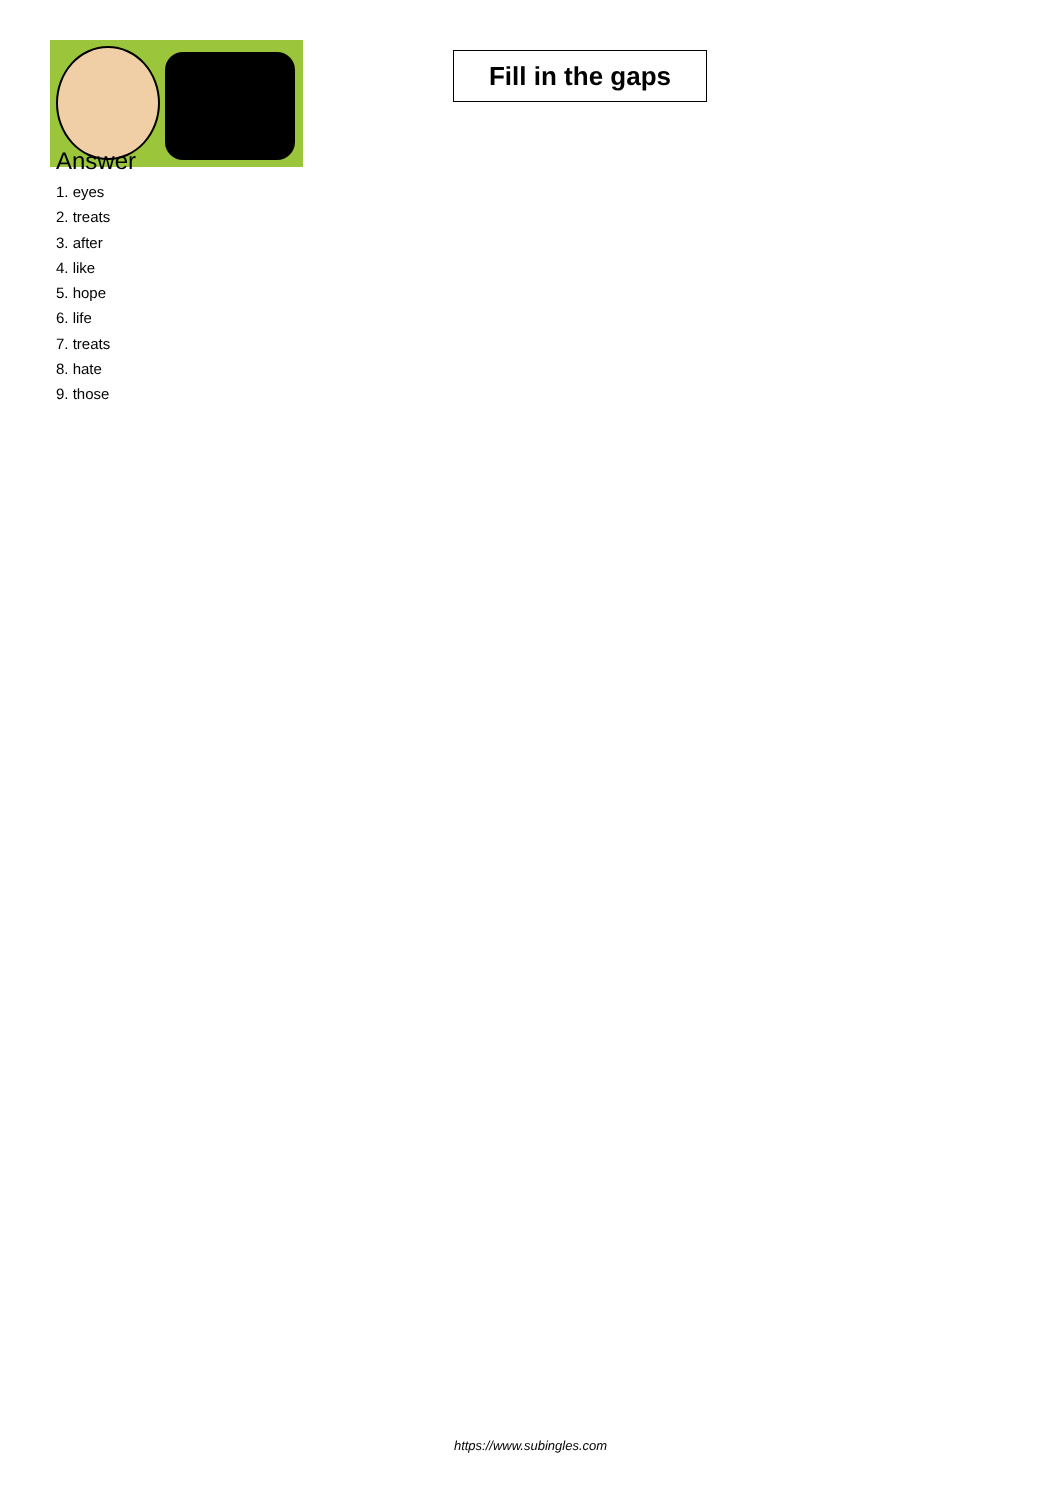Fill in the gaps
Answer
1. eyes
2. treats
3. after
4. like
5. hope
6. life
7. treats
8. hate
9. those
https://www.subingles.com